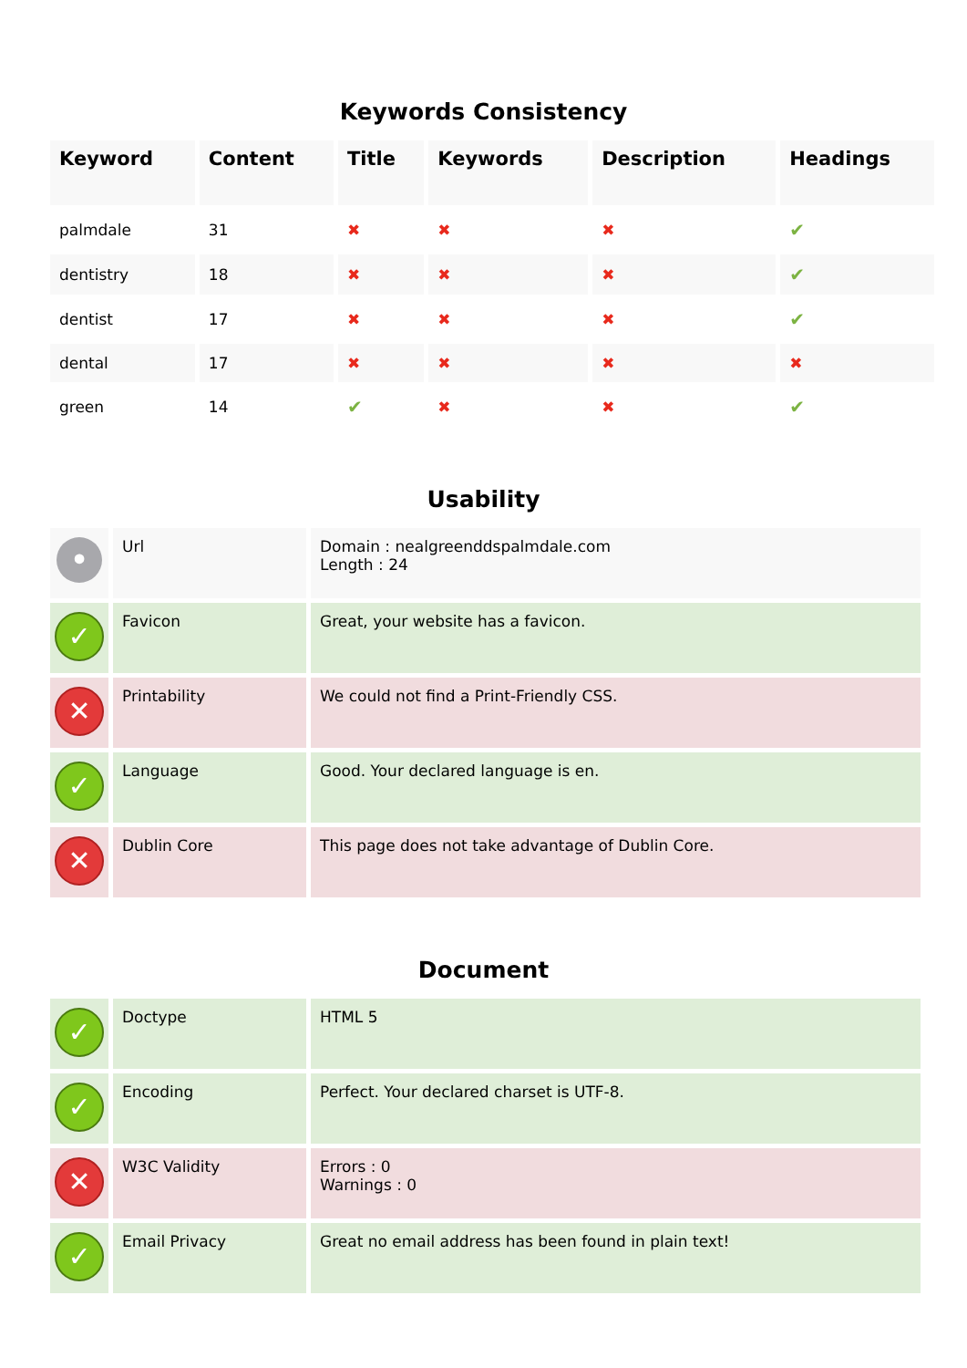Keywords Consistency
| Keyword | Content | Title | Keywords | Description | Headings |
| --- | --- | --- | --- | --- | --- |
| palmdale | 31 | ✖ | ✖ | ✖ | ✔ |
| dentistry | 18 | ✖ | ✖ | ✖ | ✔ |
| dentist | 17 | ✖ | ✖ | ✖ | ✔ |
| dental | 17 | ✖ | ✖ | ✖ | ✖ |
| green | 14 | ✔ | ✖ | ✖ | ✔ |
Usability
| • | Url | Domain : nealgreenddspalmdale.com Length : 24 |
| ✓ | Favicon | Great, your website has a favicon. |
| ✕ | Printability | We could not find a Print-Friendly CSS. |
| ✓ | Language | Good. Your declared language is en. |
| ✕ | Dublin Core | This page does not take advantage of Dublin Core. |
Document
| ✓ | Doctype | HTML 5 |
| ✓ | Encoding | Perfect. Your declared charset is UTF-8. |
| ✕ | W3C Validity | Errors : 0 Warnings : 0 |
| ✓ | Email Privacy | Great no email address has been found in plain text! |